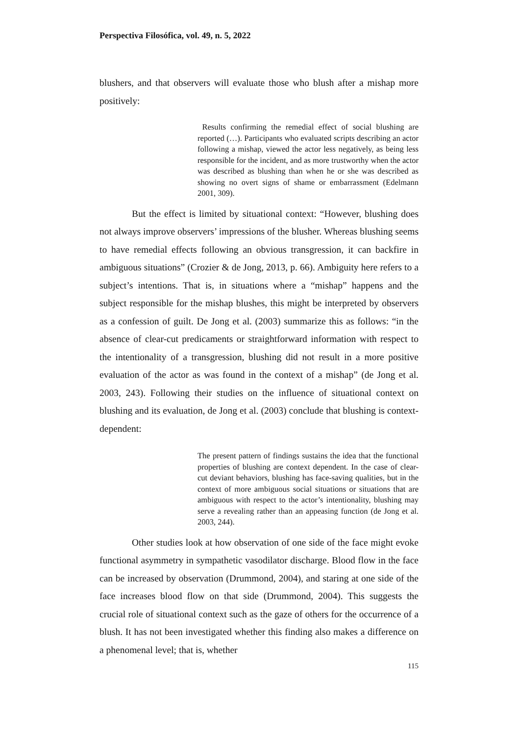Perspectiva Filosófica, vol. 49, n. 5, 2022
blushers, and that observers will evaluate those who blush after a mishap more positively:
Results confirming the remedial effect of social blushing are reported (…). Participants who evaluated scripts describing an actor following a mishap, viewed the actor less negatively, as being less responsible for the incident, and as more trustworthy when the actor was described as blushing than when he or she was described as showing no overt signs of shame or embarrassment (Edelmann 2001, 309).
But the effect is limited by situational context: “However, blushing does not always improve observers’ impressions of the blusher. Whereas blushing seems to have remedial effects following an obvious transgression, it can backfire in ambiguous situations” (Crozier & de Jong, 2013, p. 66). Ambiguity here refers to a subject’s intentions. That is, in situations where a “mishap” happens and the subject responsible for the mishap blushes, this might be interpreted by observers as a confession of guilt. De Jong et al. (2003) summarize this as follows: “in the absence of clear-cut predicaments or straightforward information with respect to the intentionality of a transgression, blushing did not result in a more positive evaluation of the actor as was found in the context of a mishap” (de Jong et al. 2003, 243). Following their studies on the influence of situational context on blushing and its evaluation, de Jong et al. (2003) conclude that blushing is context-dependent:
The present pattern of findings sustains the idea that the functional properties of blushing are context dependent. In the case of clear-cut deviant behaviors, blushing has face-saving qualities, but in the context of more ambiguous social situations or situations that are ambiguous with respect to the actor’s intentionality, blushing may serve a revealing rather than an appeasing function (de Jong et al. 2003, 244).
Other studies look at how observation of one side of the face might evoke functional asymmetry in sympathetic vasodilator discharge. Blood flow in the face can be increased by observation (Drummond, 2004), and staring at one side of the face increases blood flow on that side (Drummond, 2004). This suggests the crucial role of situational context such as the gaze of others for the occurrence of a blush. It has not been investigated whether this finding also makes a difference on a phenomenal level; that is, whether
115